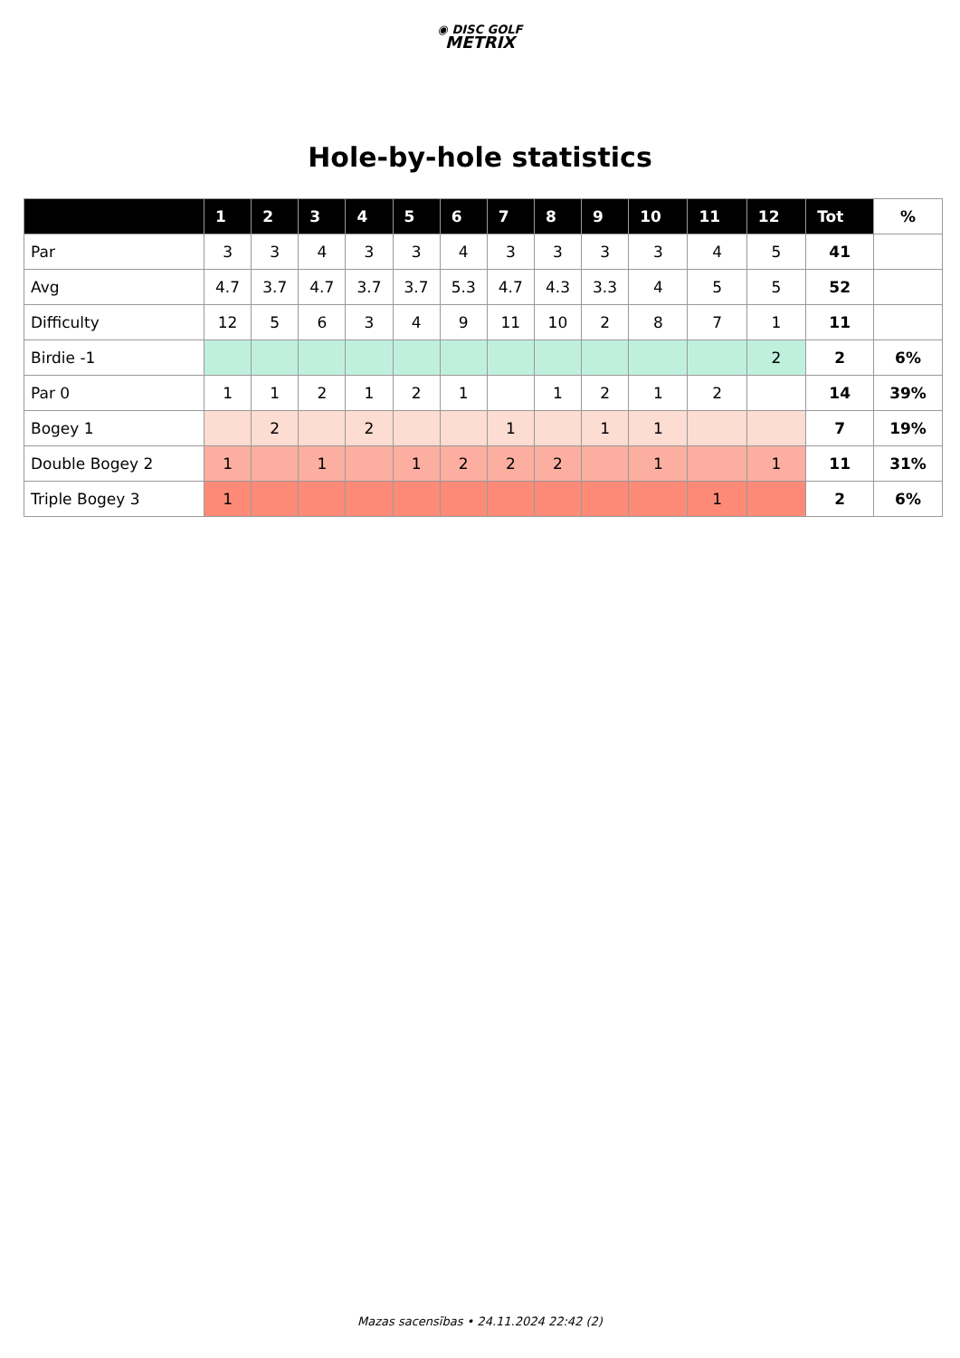◉ DISC GOLF
METRIX
Hole-by-hole statistics
| | 1 | 2 | 3 | 4 | 5 | 6 | 7 | 8 | 9 | 10 | 11 | 12 | Tot | % |
| --- | --- | --- | --- | --- | --- | --- | --- | --- | --- | --- | --- | --- | --- | --- |
| Par | 3 | 3 | 4 | 3 | 3 | 4 | 3 | 3 | 3 | 3 | 4 | 5 | 41 | |
| Avg | 4.7 | 3.7 | 4.7 | 3.7 | 3.7 | 5.3 | 4.7 | 4.3 | 3.3 | 4 | 5 | 5 | 52 | |
| Difficulty | 12 | 5 | 6 | 3 | 4 | 9 | 11 | 10 | 2 | 8 | 7 | 1 | 11 | |
| Birdie -1 | | | | | | | | | | | | 2 | 2 | 6% |
| Par 0 | 1 | 1 | 2 | 1 | 2 | 1 | | 1 | 2 | 1 | 2 | | 14 | 39% |
| Bogey 1 | | 2 | | 2 | | | 1 | | 1 | 1 | | | 7 | 19% |
| Double Bogey 2 | 1 | | 1 | | 1 | 2 | 2 | 2 | | 1 | | 1 | 11 | 31% |
| Triple Bogey 3 | 1 | | | | | | | | | | 1 | | 2 | 6% |
Mazas sacensības • 24.11.2024 22:42 (2)